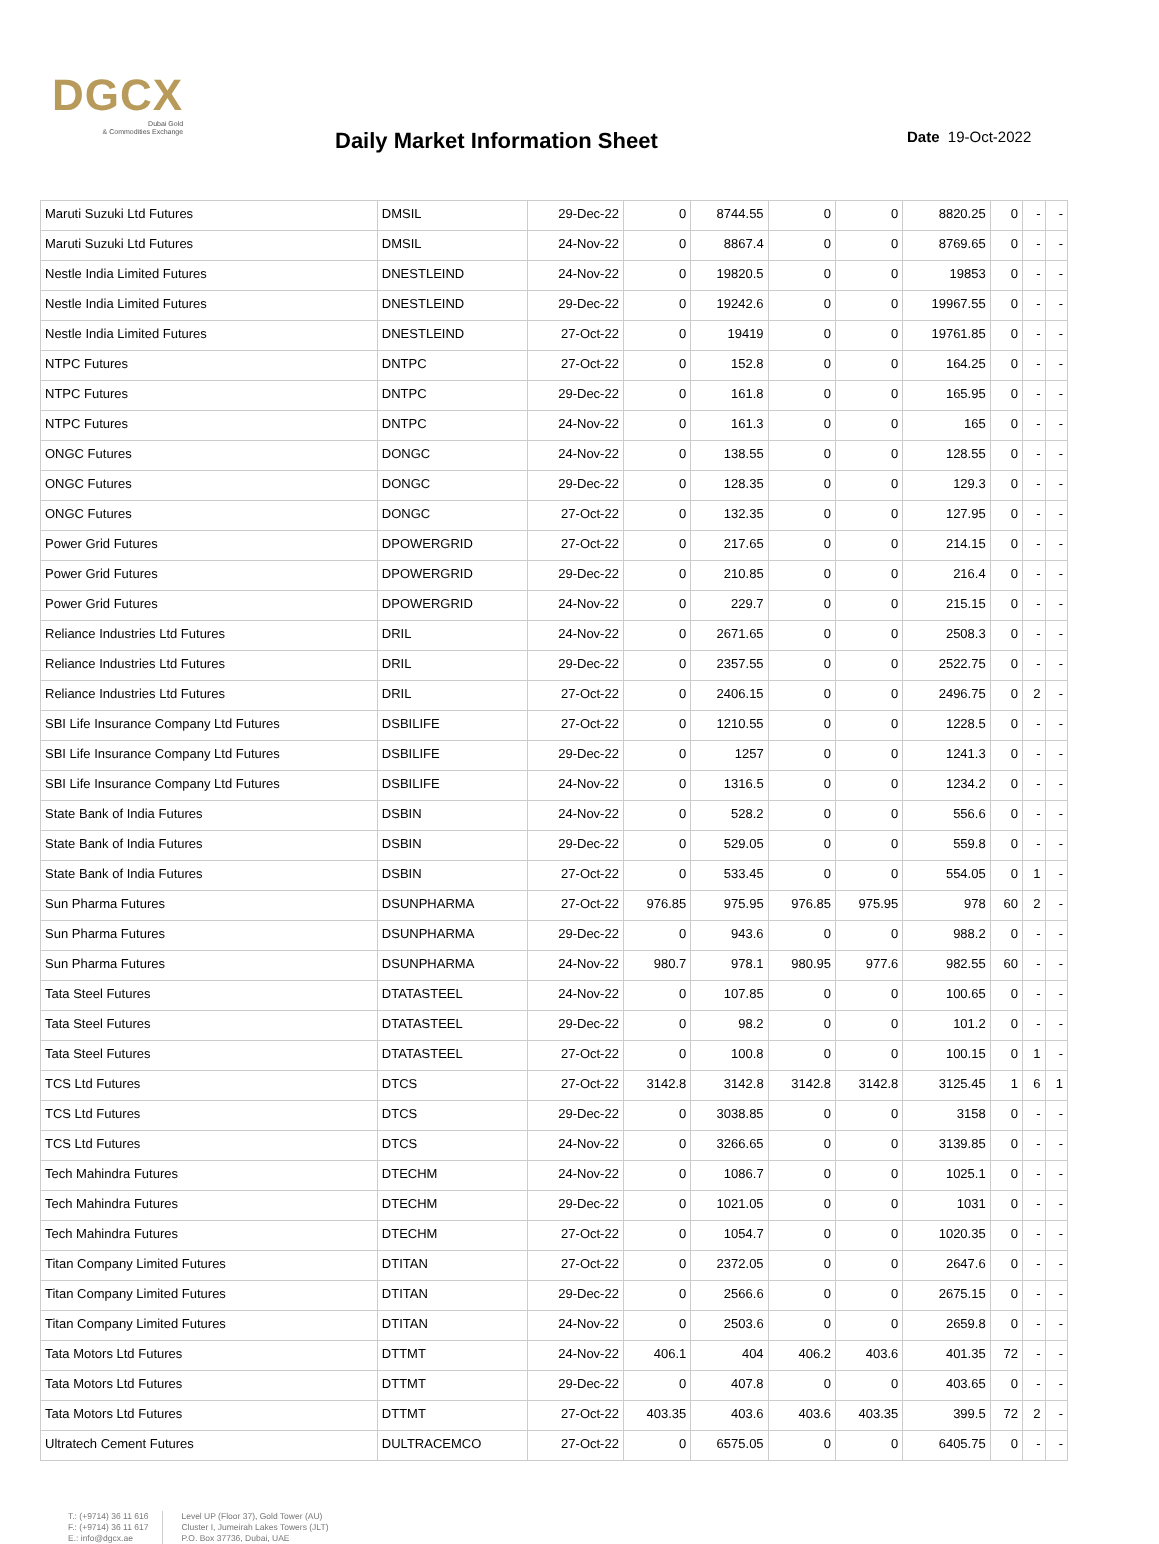DGCX
Dubai Gold
& Commodities Exchange
Daily Market Information Sheet Date 19-Oct-2022
| Maruti Suzuki Ltd Futures | DMSIL | 29-Dec-22 | 0 | 8744.55 | 0 | 0 | 8820.25 | 0 | - | - |
| Maruti Suzuki Ltd Futures | DMSIL | 24-Nov-22 | 0 | 8867.4 | 0 | 0 | 8769.65 | 0 | - | - |
| Nestle India Limited Futures | DNESTLEIND | 24-Nov-22 | 0 | 19820.5 | 0 | 0 | 19853 | 0 | - | - |
| Nestle India Limited Futures | DNESTLEIND | 29-Dec-22 | 0 | 19242.6 | 0 | 0 | 19967.55 | 0 | - | - |
| Nestle India Limited Futures | DNESTLEIND | 27-Oct-22 | 0 | 19419 | 0 | 0 | 19761.85 | 0 | - | - |
| NTPC Futures | DNTPC | 27-Oct-22 | 0 | 152.8 | 0 | 0 | 164.25 | 0 | - | - |
| NTPC Futures | DNTPC | 29-Dec-22 | 0 | 161.8 | 0 | 0 | 165.95 | 0 | - | - |
| NTPC Futures | DNTPC | 24-Nov-22 | 0 | 161.3 | 0 | 0 | 165 | 0 | - | - |
| ONGC Futures | DONGC | 24-Nov-22 | 0 | 138.55 | 0 | 0 | 128.55 | 0 | - | - |
| ONGC Futures | DONGC | 29-Dec-22 | 0 | 128.35 | 0 | 0 | 129.3 | 0 | - | - |
| ONGC Futures | DONGC | 27-Oct-22 | 0 | 132.35 | 0 | 0 | 127.95 | 0 | - | - |
| Power Grid Futures | DPOWERGRID | 27-Oct-22 | 0 | 217.65 | 0 | 0 | 214.15 | 0 | - | - |
| Power Grid Futures | DPOWERGRID | 29-Dec-22 | 0 | 210.85 | 0 | 0 | 216.4 | 0 | - | - |
| Power Grid Futures | DPOWERGRID | 24-Nov-22 | 0 | 229.7 | 0 | 0 | 215.15 | 0 | - | - |
| Reliance Industries Ltd Futures | DRIL | 24-Nov-22 | 0 | 2671.65 | 0 | 0 | 2508.3 | 0 | - | - |
| Reliance Industries Ltd Futures | DRIL | 29-Dec-22 | 0 | 2357.55 | 0 | 0 | 2522.75 | 0 | - | - |
| Reliance Industries Ltd Futures | DRIL | 27-Oct-22 | 0 | 2406.15 | 0 | 0 | 2496.75 | 0 | 2 | - |
| SBI Life Insurance Company Ltd Futures | DSBILIFE | 27-Oct-22 | 0 | 1210.55 | 0 | 0 | 1228.5 | 0 | - | - |
| SBI Life Insurance Company Ltd Futures | DSBILIFE | 29-Dec-22 | 0 | 1257 | 0 | 0 | 1241.3 | 0 | - | - |
| SBI Life Insurance Company Ltd Futures | DSBILIFE | 24-Nov-22 | 0 | 1316.5 | 0 | 0 | 1234.2 | 0 | - | - |
| State Bank of India Futures | DSBIN | 24-Nov-22 | 0 | 528.2 | 0 | 0 | 556.6 | 0 | - | - |
| State Bank of India Futures | DSBIN | 29-Dec-22 | 0 | 529.05 | 0 | 0 | 559.8 | 0 | - | - |
| State Bank of India Futures | DSBIN | 27-Oct-22 | 0 | 533.45 | 0 | 0 | 554.05 | 0 | 1 | - |
| Sun Pharma Futures | DSUNPHARMA | 27-Oct-22 | 976.85 | 975.95 | 976.85 | 975.95 | 978 | 60 | 2 | - |
| Sun Pharma Futures | DSUNPHARMA | 29-Dec-22 | 0 | 943.6 | 0 | 0 | 988.2 | 0 | - | - |
| Sun Pharma Futures | DSUNPHARMA | 24-Nov-22 | 980.7 | 978.1 | 980.95 | 977.6 | 982.55 | 60 | - | - |
| Tata Steel Futures | DTATASTEEL | 24-Nov-22 | 0 | 107.85 | 0 | 0 | 100.65 | 0 | - | - |
| Tata Steel Futures | DTATASTEEL | 29-Dec-22 | 0 | 98.2 | 0 | 0 | 101.2 | 0 | - | - |
| Tata Steel Futures | DTATASTEEL | 27-Oct-22 | 0 | 100.8 | 0 | 0 | 100.15 | 0 | 1 | - |
| TCS Ltd Futures | DTCS | 27-Oct-22 | 3142.8 | 3142.8 | 3142.8 | 3142.8 | 3125.45 | 1 | 6 | 1 |
| TCS Ltd Futures | DTCS | 29-Dec-22 | 0 | 3038.85 | 0 | 0 | 3158 | 0 | - | - |
| TCS Ltd Futures | DTCS | 24-Nov-22 | 0 | 3266.65 | 0 | 0 | 3139.85 | 0 | - | - |
| Tech Mahindra Futures | DTECHM | 24-Nov-22 | 0 | 1086.7 | 0 | 0 | 1025.1 | 0 | - | - |
| Tech Mahindra Futures | DTECHM | 29-Dec-22 | 0 | 1021.05 | 0 | 0 | 1031 | 0 | - | - |
| Tech Mahindra Futures | DTECHM | 27-Oct-22 | 0 | 1054.7 | 0 | 0 | 1020.35 | 0 | - | - |
| Titan Company Limited Futures | DTITAN | 27-Oct-22 | 0 | 2372.05 | 0 | 0 | 2647.6 | 0 | - | - |
| Titan Company Limited Futures | DTITAN | 29-Dec-22 | 0 | 2566.6 | 0 | 0 | 2675.15 | 0 | - | - |
| Titan Company Limited Futures | DTITAN | 24-Nov-22 | 0 | 2503.6 | 0 | 0 | 2659.8 | 0 | - | - |
| Tata Motors Ltd Futures | DTTMT | 24-Nov-22 | 406.1 | 404 | 406.2 | 403.6 | 401.35 | 72 | - | - |
| Tata Motors Ltd Futures | DTTMT | 29-Dec-22 | 0 | 407.8 | 0 | 0 | 403.65 | 0 | - | - |
| Tata Motors Ltd Futures | DTTMT | 27-Oct-22 | 403.35 | 403.6 | 403.6 | 403.35 | 399.5 | 72 | 2 | - |
| Ultratech Cement Futures | DULTRACEMCO | 27-Oct-22 | 0 | 6575.05 | 0 | 0 | 6405.75 | 0 | - | - |
T.: (+9714) 36 11 616
F.: (+9714) 36 11 617
E.: info@dgcx.ae
Level UP (Floor 37), Gold Tower (AU)
Cluster I, Jumeirah Lakes Towers (JLT)
P.O. Box 37736, Dubai, UAE